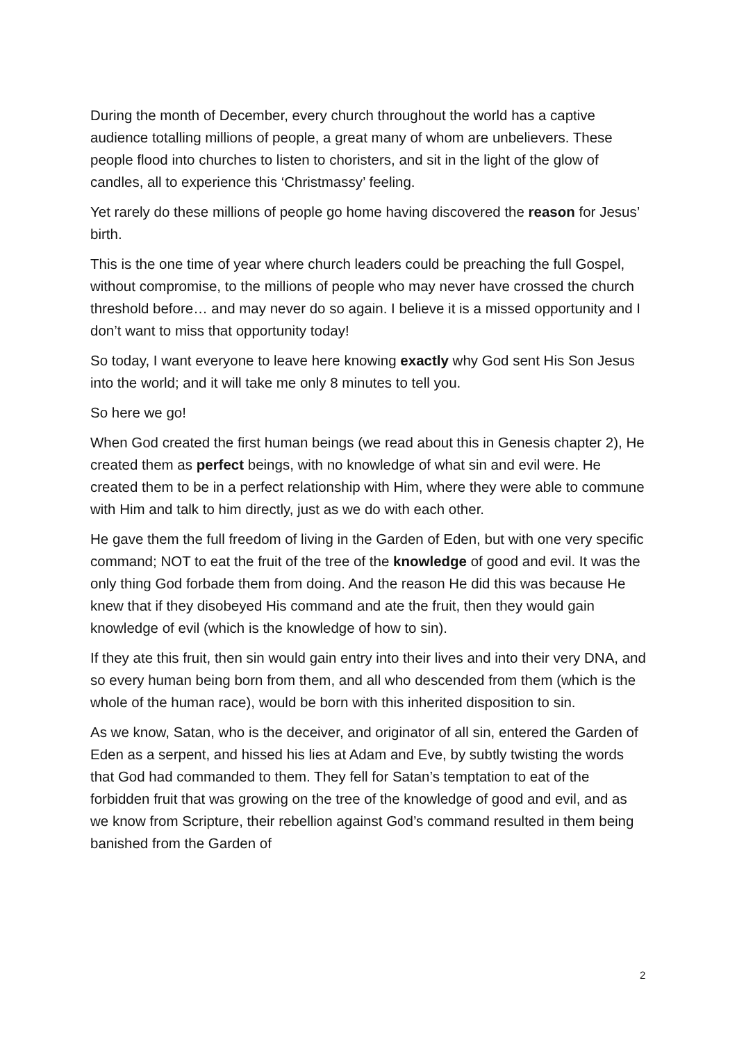During the month of December, every church throughout the world has a captive audience totalling millions of people, a great many of whom are unbelievers. These people flood into churches to listen to choristers, and sit in the light of the glow of candles, all to experience this ‘Christmassy’ feeling.
Yet rarely do these millions of people go home having discovered the reason for Jesus’ birth.
This is the one time of year where church leaders could be preaching the full Gospel, without compromise, to the millions of people who may never have crossed the church threshold before… and may never do so again. I believe it is a missed opportunity and I don’t want to miss that opportunity today!
So today, I want everyone to leave here knowing exactly why God sent His Son Jesus into the world; and it will take me only 8 minutes to tell you.
So here we go!
When God created the first human beings (we read about this in Genesis chapter 2), He created them as perfect beings, with no knowledge of what sin and evil were. He created them to be in a perfect relationship with Him, where they were able to commune with Him and talk to him directly, just as we do with each other.
He gave them the full freedom of living in the Garden of Eden, but with one very specific command; NOT to eat the fruit of the tree of the knowledge of good and evil. It was the only thing God forbade them from doing. And the reason He did this was because He knew that if they disobeyed His command and ate the fruit, then they would gain knowledge of evil (which is the knowledge of how to sin).
If they ate this fruit, then sin would gain entry into their lives and into their very DNA, and so every human being born from them, and all who descended from them (which is the whole of the human race), would be born with this inherited disposition to sin.
As we know, Satan, who is the deceiver, and originator of all sin, entered the Garden of Eden as a serpent, and hissed his lies at Adam and Eve, by subtly twisting the words that God had commanded to them. They fell for Satan’s temptation to eat of the forbidden fruit that was growing on the tree of the knowledge of good and evil, and as we know from Scripture, their rebellion against God’s command resulted in them being banished from the Garden of
2